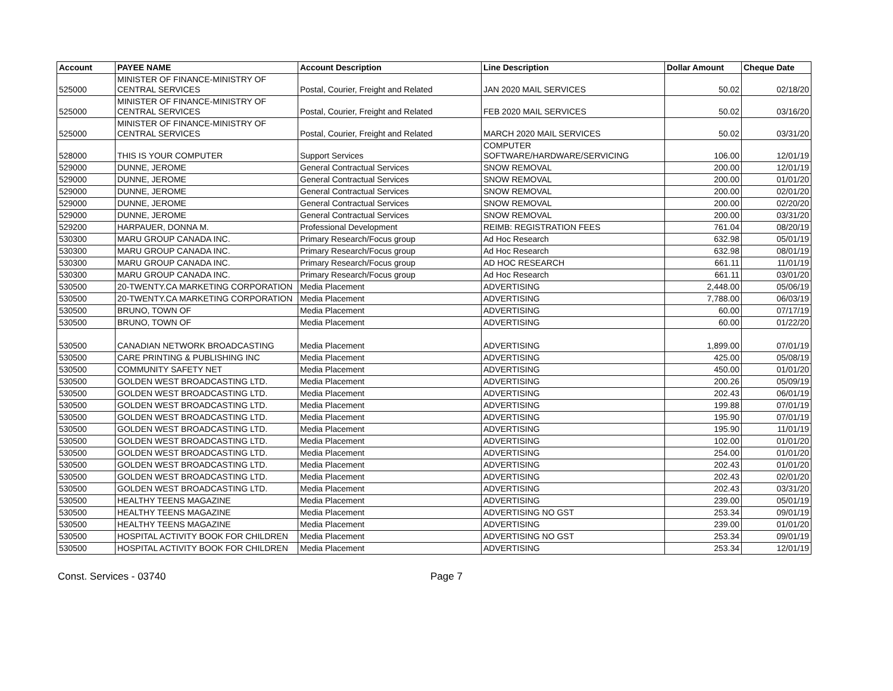| Account | PAYEE NAME | Account Description | Line Description | Dollar Amount | Cheque Date |
| --- | --- | --- | --- | --- | --- |
| 525000 | MINISTER OF FINANCE-MINISTRY OF CENTRAL SERVICES | Postal, Courier, Freight and Related | JAN 2020 MAIL SERVICES | 50.02 | 02/18/20 |
| 525000 | MINISTER OF FINANCE-MINISTRY OF CENTRAL SERVICES | Postal, Courier, Freight and Related | FEB 2020 MAIL SERVICES | 50.02 | 03/16/20 |
| 525000 | MINISTER OF FINANCE-MINISTRY OF CENTRAL SERVICES | Postal, Courier, Freight and Related | MARCH 2020 MAIL SERVICES | 50.02 | 03/31/20 |
| 528000 | THIS IS YOUR COMPUTER | Support Services | COMPUTER SOFTWARE/HARDWARE/SERVICING | 106.00 | 12/01/19 |
| 529000 | DUNNE, JEROME | General Contractual Services | SNOW REMOVAL | 200.00 | 12/01/19 |
| 529000 | DUNNE, JEROME | General Contractual Services | SNOW REMOVAL | 200.00 | 01/01/20 |
| 529000 | DUNNE, JEROME | General Contractual Services | SNOW REMOVAL | 200.00 | 02/01/20 |
| 529000 | DUNNE, JEROME | General Contractual Services | SNOW REMOVAL | 200.00 | 02/20/20 |
| 529000 | DUNNE, JEROME | General Contractual Services | SNOW REMOVAL | 200.00 | 03/31/20 |
| 529200 | HARPAUER, DONNA M. | Professional Development | REIMB: REGISTRATION FEES | 761.04 | 08/20/19 |
| 530300 | MARU GROUP CANADA INC. | Primary Research/Focus group | Ad Hoc Research | 632.98 | 05/01/19 |
| 530300 | MARU GROUP CANADA INC. | Primary Research/Focus group | Ad Hoc Research | 632.98 | 08/01/19 |
| 530300 | MARU GROUP CANADA INC. | Primary Research/Focus group | AD HOC RESEARCH | 661.11 | 11/01/19 |
| 530300 | MARU GROUP CANADA INC. | Primary Research/Focus group | Ad Hoc Research | 661.11 | 03/01/20 |
| 530500 | 20-TWENTY.CA MARKETING CORPORATION | Media Placement | ADVERTISING | 2,448.00 | 05/06/19 |
| 530500 | 20-TWENTY.CA MARKETING CORPORATION | Media Placement | ADVERTISING | 7,788.00 | 06/03/19 |
| 530500 | BRUNO, TOWN OF | Media Placement | ADVERTISING | 60.00 | 07/17/19 |
| 530500 | BRUNO, TOWN OF | Media Placement | ADVERTISING | 60.00 | 01/22/20 |
| 530500 | CANADIAN NETWORK BROADCASTING | Media Placement | ADVERTISING | 1,899.00 | 07/01/19 |
| 530500 | CARE PRINTING & PUBLISHING INC | Media Placement | ADVERTISING | 425.00 | 05/08/19 |
| 530500 | COMMUNITY SAFETY NET | Media Placement | ADVERTISING | 450.00 | 01/01/20 |
| 530500 | GOLDEN WEST BROADCASTING LTD. | Media Placement | ADVERTISING | 200.26 | 05/09/19 |
| 530500 | GOLDEN WEST BROADCASTING LTD. | Media Placement | ADVERTISING | 202.43 | 06/01/19 |
| 530500 | GOLDEN WEST BROADCASTING LTD. | Media Placement | ADVERTISING | 199.88 | 07/01/19 |
| 530500 | GOLDEN WEST BROADCASTING LTD. | Media Placement | ADVERTISING | 195.90 | 07/01/19 |
| 530500 | GOLDEN WEST BROADCASTING LTD. | Media Placement | ADVERTISING | 195.90 | 11/01/19 |
| 530500 | GOLDEN WEST BROADCASTING LTD. | Media Placement | ADVERTISING | 102.00 | 01/01/20 |
| 530500 | GOLDEN WEST BROADCASTING LTD. | Media Placement | ADVERTISING | 254.00 | 01/01/20 |
| 530500 | GOLDEN WEST BROADCASTING LTD. | Media Placement | ADVERTISING | 202.43 | 01/01/20 |
| 530500 | GOLDEN WEST BROADCASTING LTD. | Media Placement | ADVERTISING | 202.43 | 02/01/20 |
| 530500 | GOLDEN WEST BROADCASTING LTD. | Media Placement | ADVERTISING | 202.43 | 03/31/20 |
| 530500 | HEALTHY TEENS MAGAZINE | Media Placement | ADVERTISING | 239.00 | 05/01/19 |
| 530500 | HEALTHY TEENS MAGAZINE | Media Placement | ADVERTISING NO GST | 253.34 | 09/01/19 |
| 530500 | HEALTHY TEENS MAGAZINE | Media Placement | ADVERTISING | 239.00 | 01/01/20 |
| 530500 | HOSPITAL ACTIVITY BOOK FOR CHILDREN | Media Placement | ADVERTISING NO GST | 253.34 | 09/01/19 |
| 530500 | HOSPITAL ACTIVITY BOOK FOR CHILDREN | Media Placement | ADVERTISING | 253.34 | 12/01/19 |
Const. Services - 03740 Page 7